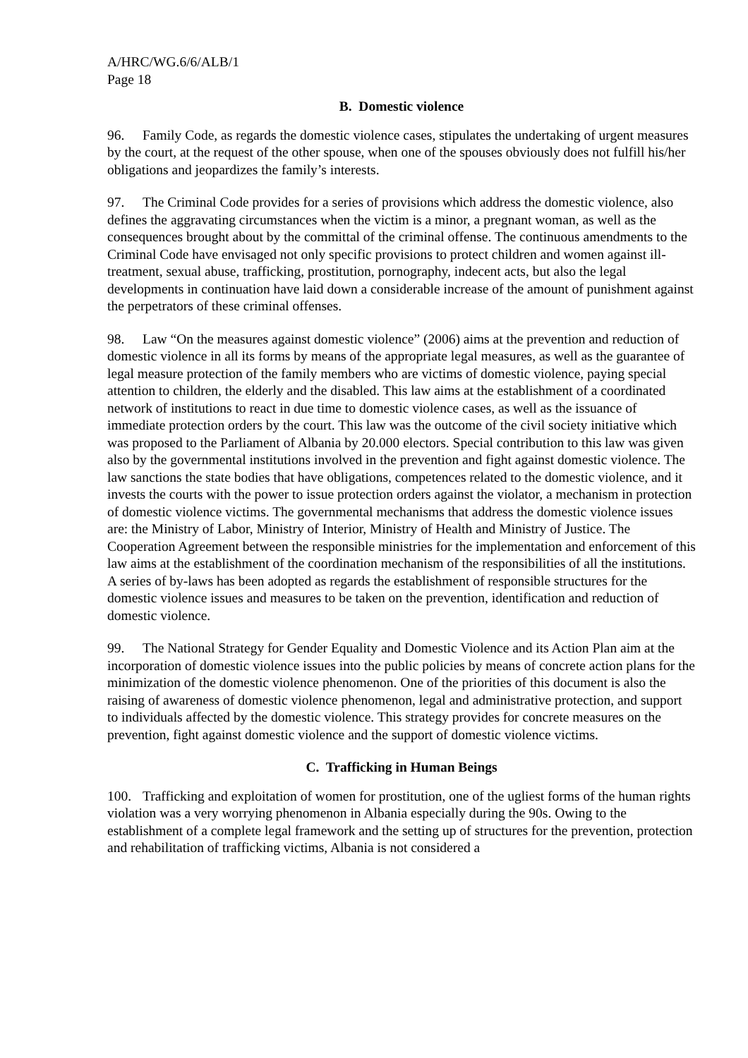A/HRC/WG.6/6/ALB/1
Page 18
B. Domestic violence
96. Family Code, as regards the domestic violence cases, stipulates the undertaking of urgent measures by the court, at the request of the other spouse, when one of the spouses obviously does not fulfill his/her obligations and jeopardizes the family’s interests.
97. The Criminal Code provides for a series of provisions which address the domestic violence, also defines the aggravating circumstances when the victim is a minor, a pregnant woman, as well as the consequences brought about by the committal of the criminal offense. The continuous amendments to the Criminal Code have envisaged not only specific provisions to protect children and women against ill-treatment, sexual abuse, trafficking, prostitution, pornography, indecent acts, but also the legal developments in continuation have laid down a considerable increase of the amount of punishment against the perpetrators of these criminal offenses.
98. Law “On the measures against domestic violence” (2006) aims at the prevention and reduction of domestic violence in all its forms by means of the appropriate legal measures, as well as the guarantee of legal measure protection of the family members who are victims of domestic violence, paying special attention to children, the elderly and the disabled. This law aims at the establishment of a coordinated network of institutions to react in due time to domestic violence cases, as well as the issuance of immediate protection orders by the court. This law was the outcome of the civil society initiative which was proposed to the Parliament of Albania by 20.000 electors. Special contribution to this law was given also by the governmental institutions involved in the prevention and fight against domestic violence. The law sanctions the state bodies that have obligations, competences related to the domestic violence, and it invests the courts with the power to issue protection orders against the violator, a mechanism in protection of domestic violence victims. The governmental mechanisms that address the domestic violence issues are: the Ministry of Labor, Ministry of Interior, Ministry of Health and Ministry of Justice. The Cooperation Agreement between the responsible ministries for the implementation and enforcement of this law aims at the establishment of the coordination mechanism of the responsibilities of all the institutions. A series of by-laws has been adopted as regards the establishment of responsible structures for the domestic violence issues and measures to be taken on the prevention, identification and reduction of domestic violence.
99. The National Strategy for Gender Equality and Domestic Violence and its Action Plan aim at the incorporation of domestic violence issues into the public policies by means of concrete action plans for the minimization of the domestic violence phenomenon. One of the priorities of this document is also the raising of awareness of domestic violence phenomenon, legal and administrative protection, and support to individuals affected by the domestic violence. This strategy provides for concrete measures on the prevention, fight against domestic violence and the support of domestic violence victims.
C. Trafficking in Human Beings
100. Trafficking and exploitation of women for prostitution, one of the ugliest forms of the human rights violation was a very worrying phenomenon in Albania especially during the 90s. Owing to the establishment of a complete legal framework and the setting up of structures for the prevention, protection and rehabilitation of trafficking victims, Albania is not considered a